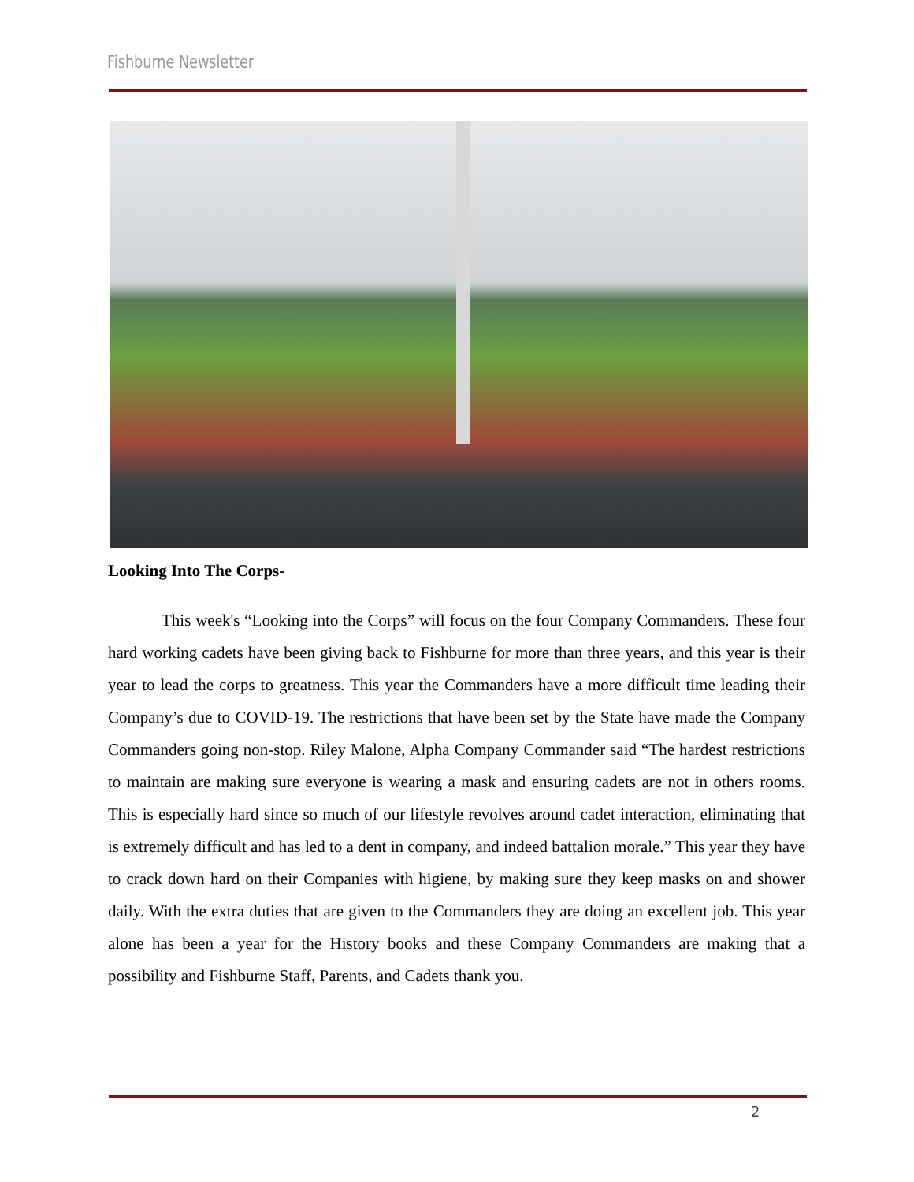Fishburne Newsletter
Looking Into The Corps-
This week's “Looking into the Corps” will focus on the four Company Commanders. These four hard working cadets have been giving back to Fishburne for more than three years, and this year is their year to lead the corps to greatness. This year the Commanders have a more difficult time leading their Company’s due to COVID-19. The restrictions that have been set by the State have made the Company Commanders going non-stop. Riley Malone, Alpha Company Commander said “The hardest restrictions to maintain are making sure everyone is wearing a mask and ensuring cadets are not in others rooms. This is especially hard since so much of our lifestyle revolves around cadet interaction, eliminating that is extremely difficult and has led to a dent in company, and indeed battalion morale.” This year they have to crack down hard on their Companies with higiene, by making sure they keep masks on and shower daily. With the extra duties that are given to the Commanders they are doing an excellent job. This year alone has been a year for the History books and these Company Commanders are making that a possibility and Fishburne Staff, Parents, and Cadets thank you.
2